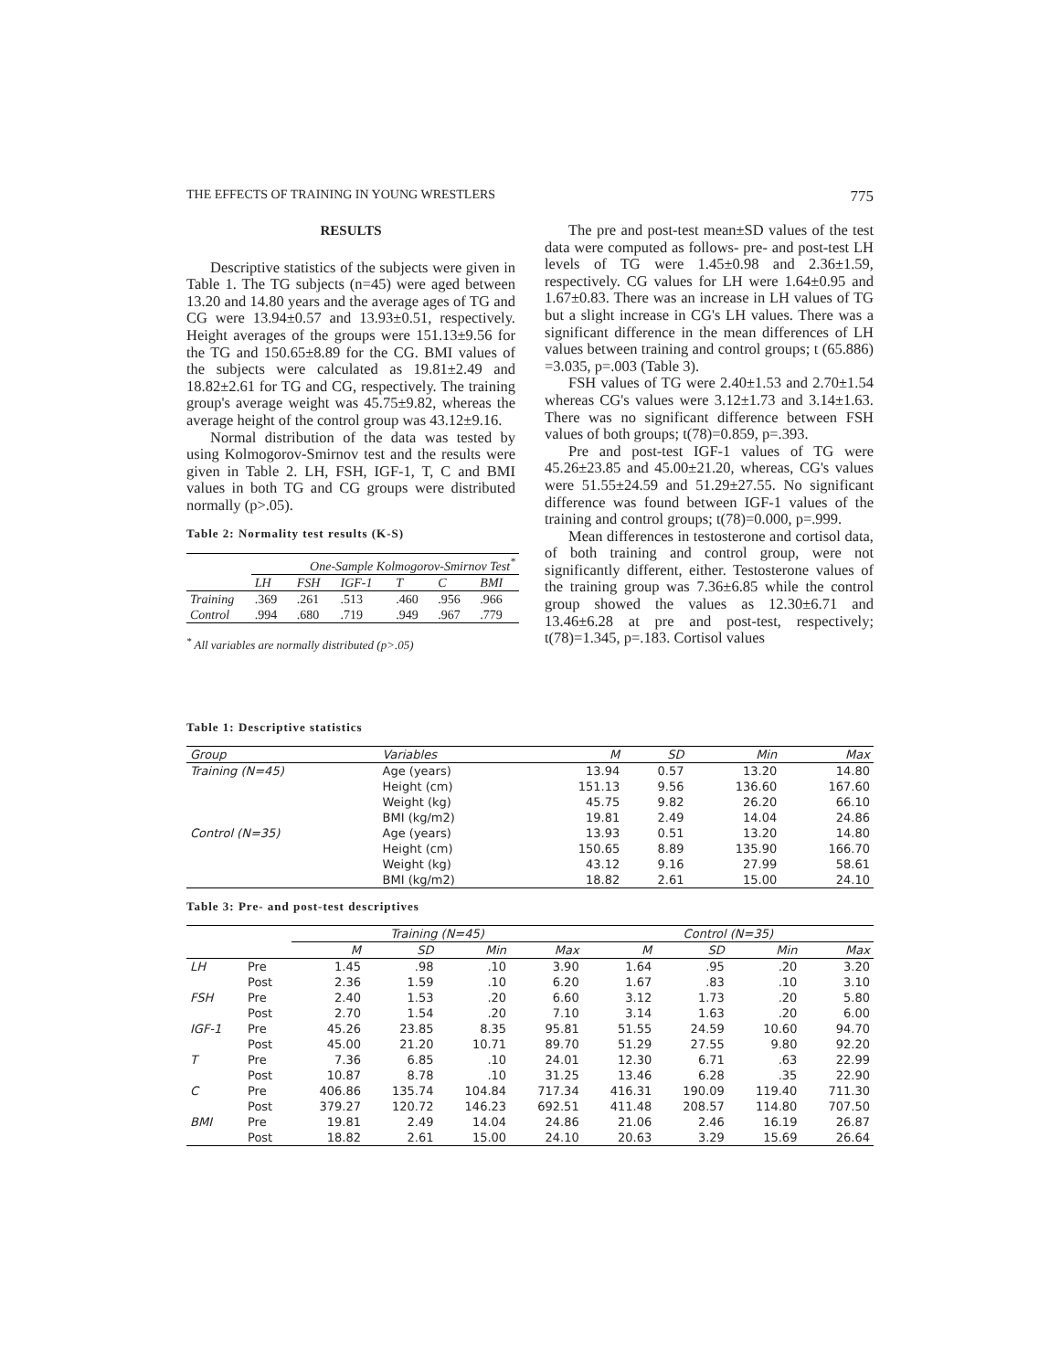THE EFFECTS OF TRAINING IN YOUNG WRESTLERS 775
RESULTS
Descriptive statistics of the subjects were given in Table 1. The TG subjects (n=45) were aged between 13.20 and 14.80 years and the average ages of TG and CG were 13.94±0.57 and 13.93±0.51, respectively. Height averages of the groups were 151.13±9.56 for the TG and 150.65±8.89 for the CG. BMI values of the subjects were calculated as 19.81±2.49 and 18.82±2.61 for TG and CG, respectively. The training group's average weight was 45.75±9.82, whereas the average height of the control group was 43.12±9.16.
Normal distribution of the data was tested by using Kolmogorov-Smirnov test and the results were given in Table 2. LH, FSH, IGF-1, T, C and BMI values in both TG and CG groups were distributed normally (p>.05).
Table 2: Normality test results (K-S)
| | One-Sample Kolmogorov-Smirnov Test<sup>*</sup> | | | | | |
| --- | --- | --- | --- | --- | --- | --- |
| | LH | FSH | IGF-1 | T | C | BMI |
| Training | .369 | .261 | .513 | .460 | .956 | .966 |
| Control | .994 | .680 | .719 | .949 | .967 | .779 |
<sup>*</sup> All variables are normally distributed (p>.05)
The pre and post-test mean±SD values of the test data were computed as follows- pre- and post-test LH levels of TG were 1.45±0.98 and 2.36±1.59, respectively. CG values for LH were 1.64±0.95 and 1.67±0.83. There was an increase in LH values of TG but a slight increase in CG's LH values. There was a significant difference in the mean differences of LH values between training and control groups; t (65.886) =3.035, p=.003 (Table 3).
FSH values of TG were 2.40±1.53 and 2.70±1.54 whereas CG's values were 3.12±1.73 and 3.14±1.63. There was no significant difference between FSH values of both groups; t(78)=0.859, p=.393.
Pre and post-test IGF-1 values of TG were 45.26±23.85 and 45.00±21.20, whereas, CG's values were 51.55±24.59 and 51.29±27.55. No significant difference was found between IGF-1 values of the training and control groups; t(78)=0.000, p=.999.
Mean differences in testosterone and cortisol data, of both training and control group, were not significantly different, either. Testosterone values of the training group was 7.36±6.85 while the control group showed the values as 12.30±6.71 and 13.46±6.28 at pre and post-test, respectively; t(78)=1.345, p=.183. Cortisol values
Table 1: Descriptive statistics
| Group | Variables | M | SD | Min | Max |
| Training (N=45) | Age (years) | 13.94 | 0.57 | 13.20 | 14.80 |
| | Height (cm) | 151.13 | 9.56 | 136.60 | 167.60 |
| | Weight (kg) | 45.75 | 9.82 | 26.20 | 66.10 |
| | BMI (kg/m2) | 19.81 | 2.49 | 14.04 | 24.86 |
| Control (N=35) | Age (years) | 13.93 | 0.51 | 13.20 | 14.80 |
| | Height (cm) | 150.65 | 8.89 | 135.90 | 166.70 |
| | Weight (kg) | 43.12 | 9.16 | 27.99 | 58.61 |
| | BMI (kg/m2) | 18.82 | 2.61 | 15.00 | 24.10 |
Table 3: Pre- and post-test descriptives
| | | Training (N=45) | | | | Control (N=35) | | | |
| | | M | SD | Min | Max | M | SD | Min | Max |
| LH | Pre | 1.45 | .98 | .10 | 3.90 | 1.64 | .95 | .20 | 3.20 |
| | Post | 2.36 | 1.59 | .10 | 6.20 | 1.67 | .83 | .10 | 3.10 |
| FSH | Pre | 2.40 | 1.53 | .20 | 6.60 | 3.12 | 1.73 | .20 | 5.80 |
| | Post | 2.70 | 1.54 | .20 | 7.10 | 3.14 | 1.63 | .20 | 6.00 |
| IGF-1 | Pre | 45.26 | 23.85 | 8.35 | 95.81 | 51.55 | 24.59 | 10.60 | 94.70 |
| | Post | 45.00 | 21.20 | 10.71 | 89.70 | 51.29 | 27.55 | 9.80 | 92.20 |
| T | Pre | 7.36 | 6.85 | .10 | 24.01 | 12.30 | 6.71 | .63 | 22.99 |
| | Post | 10.87 | 8.78 | .10 | 31.25 | 13.46 | 6.28 | .35 | 22.90 |
| C | Pre | 406.86 | 135.74 | 104.84 | 717.34 | 416.31 | 190.09 | 119.40 | 711.30 |
| | Post | 379.27 | 120.72 | 146.23 | 692.51 | 411.48 | 208.57 | 114.80 | 707.50 |
| BMI | Pre | 19.81 | 2.49 | 14.04 | 24.86 | 21.06 | 2.46 | 16.19 | 26.87 |
| | Post | 18.82 | 2.61 | 15.00 | 24.10 | 20.63 | 3.29 | 15.69 | 26.64 |